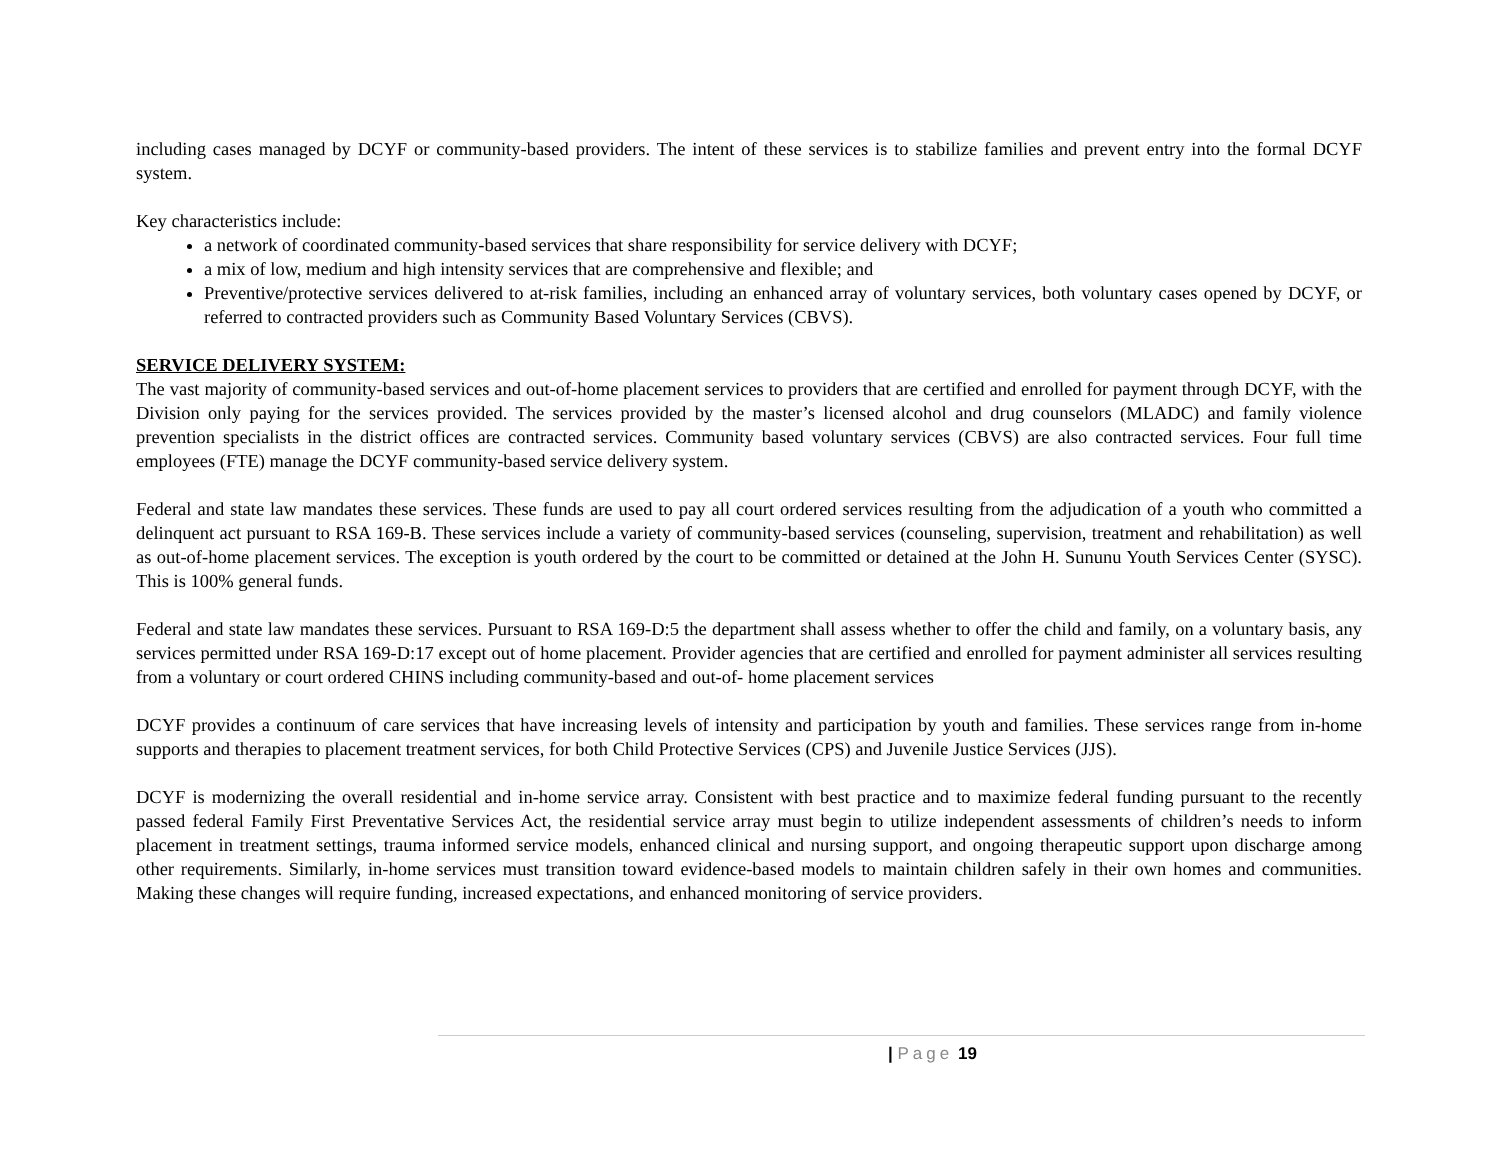including cases managed by DCYF or community-based providers. The intent of these services is to stabilize families and prevent entry into the formal DCYF system.
Key characteristics include:
a network of coordinated community-based services that share responsibility for service delivery with DCYF;
a mix of low, medium and high intensity services that are comprehensive and flexible; and
Preventive/protective services delivered to at-risk families, including an enhanced array of voluntary services, both voluntary cases opened by DCYF, or referred to contracted providers such as Community Based Voluntary Services (CBVS).
SERVICE DELIVERY SYSTEM:
The vast majority of community-based services and out-of-home placement services to providers that are certified and enrolled for payment through DCYF, with the Division only paying for the services provided. The services provided by the master’s licensed alcohol and drug counselors (MLADC) and family violence prevention specialists in the district offices are contracted services. Community based voluntary services (CBVS) are also contracted services. Four full time employees (FTE) manage the DCYF community-based service delivery system.
Federal and state law mandates these services. These funds are used to pay all court ordered services resulting from the adjudication of a youth who committed a delinquent act pursuant to RSA 169-B. These services include a variety of community-based services (counseling, supervision, treatment and rehabilitation) as well as out-of-home placement services. The exception is youth ordered by the court to be committed or detained at the John H. Sununu Youth Services Center (SYSC). This is 100% general funds.
Federal and state law mandates these services. Pursuant to RSA 169-D:5 the department shall assess whether to offer the child and family, on a voluntary basis, any services permitted under RSA 169-D:17 except out of home placement. Provider agencies that are certified and enrolled for payment administer all services resulting from a voluntary or court ordered CHINS including community-based and out-of- home placement services
DCYF provides a continuum of care services that have increasing levels of intensity and participation by youth and families. These services range from in-home supports and therapies to placement treatment services, for both Child Protective Services (CPS) and Juvenile Justice Services (JJS).
DCYF is modernizing the overall residential and in-home service array. Consistent with best practice and to maximize federal funding pursuant to the recently passed federal Family First Preventative Services Act, the residential service array must begin to utilize independent assessments of children’s needs to inform placement in treatment settings, trauma informed service models, enhanced clinical and nursing support, and ongoing therapeutic support upon discharge among other requirements. Similarly, in-home services must transition toward evidence-based models to maintain children safely in their own homes and communities. Making these changes will require funding, increased expectations, and enhanced monitoring of service providers.
| Page 19